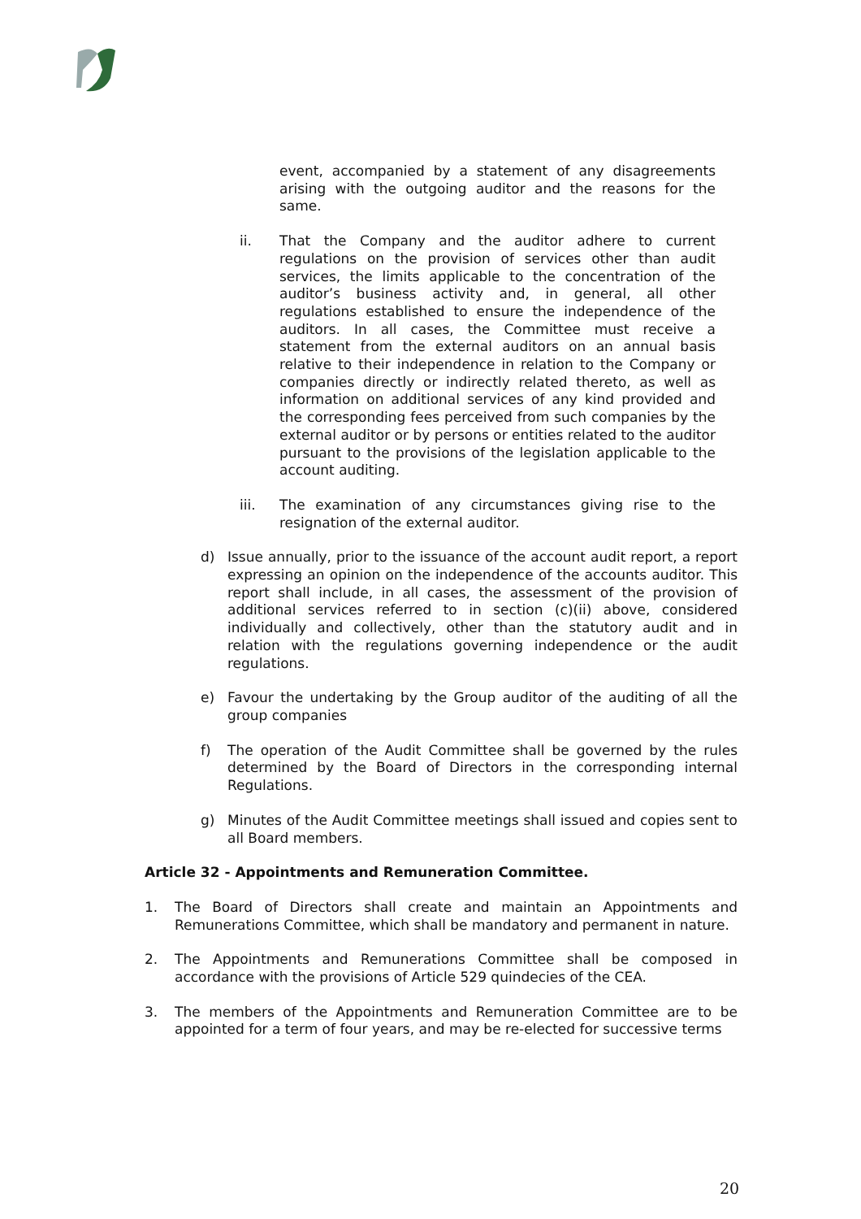event, accompanied by a statement of any disagreements arising with the outgoing auditor and the reasons for the same.
ii. That the Company and the auditor adhere to current regulations on the provision of services other than audit services, the limits applicable to the concentration of the auditor’s business activity and, in general, all other regulations established to ensure the independence of the auditors. In all cases, the Committee must receive a statement from the external auditors on an annual basis relative to their independence in relation to the Company or companies directly or indirectly related thereto, as well as information on additional services of any kind provided and the corresponding fees perceived from such companies by the external auditor or by persons or entities related to the auditor pursuant to the provisions of the legislation applicable to the account auditing.
iii. The examination of any circumstances giving rise to the resignation of the external auditor.
d) Issue annually, prior to the issuance of the account audit report, a report expressing an opinion on the independence of the accounts auditor. This report shall include, in all cases, the assessment of the provision of additional services referred to in section (c)(ii) above, considered individually and collectively, other than the statutory audit and in relation with the regulations governing independence or the audit regulations.
e) Favour the undertaking by the Group auditor of the auditing of all the group companies
f) The operation of the Audit Committee shall be governed by the rules determined by the Board of Directors in the corresponding internal Regulations.
g) Minutes of the Audit Committee meetings shall issued and copies sent to all Board members.
Article 32 - Appointments and Remuneration Committee.
1. The Board of Directors shall create and maintain an Appointments and Remunerations Committee, which shall be mandatory and permanent in nature.
2. The Appointments and Remunerations Committee shall be composed in accordance with the provisions of Article 529 quindecies of the CEA.
3. The members of the Appointments and Remuneration Committee are to be appointed for a term of four years, and may be re-elected for successive terms
20